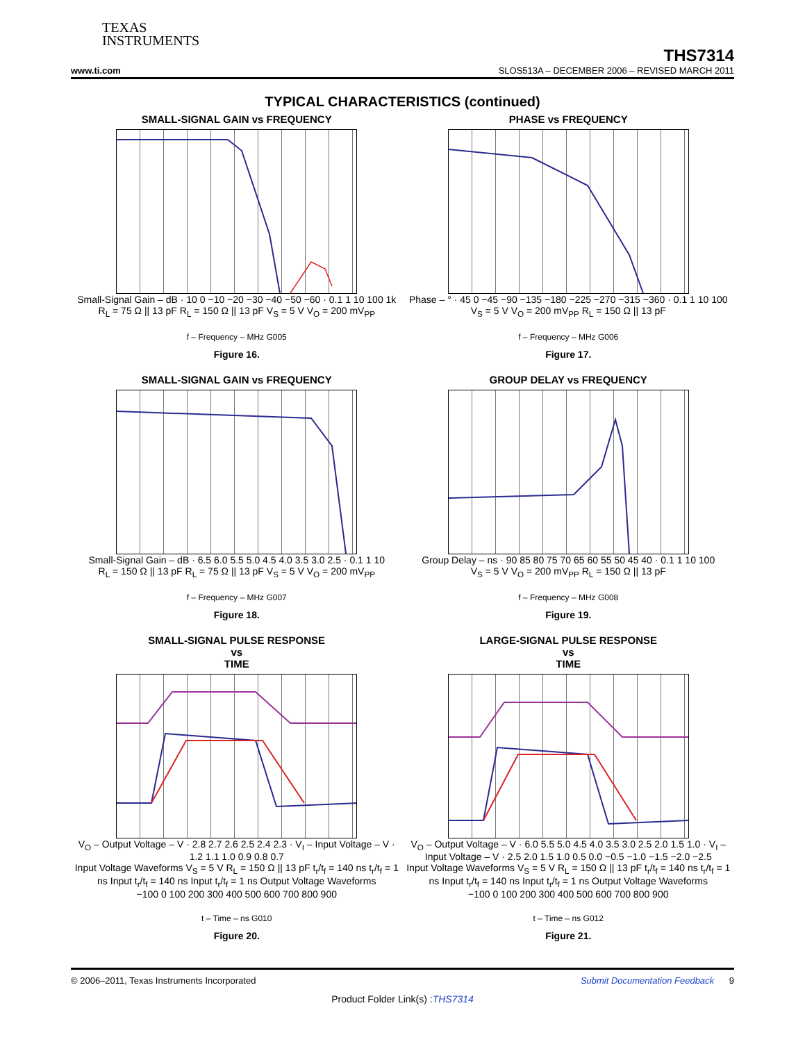TEXAS
INSTRUMENTS
THS7314
www.ti.com SLOS513A – DECEMBER 2006 – REVISED MARCH 2011
TYPICAL CHARACTERISTICS (continued)
SMALL-SIGNAL GAIN vs FREQUENCY
Small-Signal Gain – dB · 10 0 −10 −20 −30 −40 −50 −60 · 0.1 1 10 100 1k
R<sub>L</sub> = 75 Ω || 13 pF R<sub>L</sub> = 150 Ω || 13 pF V<sub>S</sub> = 5 V V<sub>O</sub> = 200 mV<sub>PP</sub>
f – Frequency – MHz G005
Figure 16.
PHASE vs FREQUENCY
Phase – ° · 45 0 −45 −90 −135 −180 −225 −270 −315 −360 · 0.1 1 10 100
V<sub>S</sub> = 5 V V<sub>O</sub> = 200 mV<sub>PP</sub> R<sub>L</sub> = 150 Ω || 13 pF
f – Frequency – MHz G006
Figure 17.
SMALL-SIGNAL GAIN vs FREQUENCY
Small-Signal Gain – dB · 6.5 6.0 5.5 5.0 4.5 4.0 3.5 3.0 2.5 · 0.1 1 10
R<sub>L</sub> = 150 Ω || 13 pF R<sub>L</sub> = 75 Ω || 13 pF V<sub>S</sub> = 5 V V<sub>O</sub> = 200 mV<sub>PP</sub>
f – Frequency – MHz G007
Figure 18.
GROUP DELAY vs FREQUENCY
Group Delay – ns · 90 85 80 75 70 65 60 55 50 45 40 · 0.1 1 10 100
V<sub>S</sub> = 5 V V<sub>O</sub> = 200 mV<sub>PP</sub> R<sub>L</sub> = 150 Ω || 13 pF
f – Frequency – MHz G008
Figure 19.
SMALL-SIGNAL PULSE RESPONSE
vs
TIME
V<sub>O</sub> – Output Voltage – V · 2.8 2.7 2.6 2.5 2.4 2.3 · V<sub>I</sub> – Input Voltage – V · 1.2 1.1 1.0 0.9 0.8 0.7
Input Voltage Waveforms V<sub>S</sub> = 5 V R<sub>L</sub> = 150 Ω || 13 pF t<sub>r</sub>/t<sub>f</sub> = 140 ns t<sub>r</sub>/t<sub>f</sub> = 1 ns Input t<sub>r</sub>/t<sub>f</sub> = 140 ns Input t<sub>r</sub>/t<sub>f</sub> = 1 ns Output Voltage Waveforms
−100 0 100 200 300 400 500 600 700 800 900
t – Time – ns G010
Figure 20.
LARGE-SIGNAL PULSE RESPONSE
vs
TIME
V<sub>O</sub> – Output Voltage – V · 6.0 5.5 5.0 4.5 4.0 3.5 3.0 2.5 2.0 1.5 1.0 · V<sub>I</sub> – Input Voltage – V · 2.5 2.0 1.5 1.0 0.5 0.0 −0.5 −1.0 −1.5 −2.0 −2.5
Input Voltage Waveforms V<sub>S</sub> = 5 V R<sub>L</sub> = 150 Ω || 13 pF t<sub>r</sub>/t<sub>f</sub> = 140 ns t<sub>r</sub>/t<sub>f</sub> = 1 ns Input t<sub>r</sub>/t<sub>f</sub> = 140 ns Input t<sub>r</sub>/t<sub>f</sub> = 1 ns Output Voltage Waveforms
−100 0 100 200 300 400 500 600 700 800 900
t – Time – ns G012
Figure 21.
© 2006–2011, Texas Instruments Incorporated Submit Documentation Feedback 9
Product Folder Link(s) :THS7314